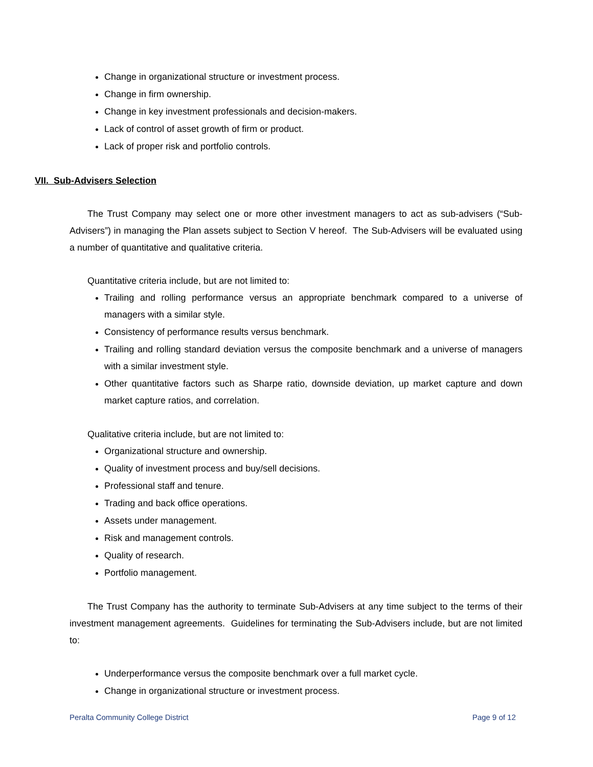Change in organizational structure or investment process.
Change in firm ownership.
Change in key investment professionals and decision-makers.
Lack of control of asset growth of firm or product.
Lack of proper risk and portfolio controls.
VII. Sub-Advisers Selection
The Trust Company may select one or more other investment managers to act as sub-advisers (“Sub-Advisers”) in managing the Plan assets subject to Section V hereof. The Sub-Advisers will be evaluated using a number of quantitative and qualitative criteria.
Quantitative criteria include, but are not limited to:
Trailing and rolling performance versus an appropriate benchmark compared to a universe of managers with a similar style.
Consistency of performance results versus benchmark.
Trailing and rolling standard deviation versus the composite benchmark and a universe of managers with a similar investment style.
Other quantitative factors such as Sharpe ratio, downside deviation, up market capture and down market capture ratios, and correlation.
Qualitative criteria include, but are not limited to:
Organizational structure and ownership.
Quality of investment process and buy/sell decisions.
Professional staff and tenure.
Trading and back office operations.
Assets under management.
Risk and management controls.
Quality of research.
Portfolio management.
The Trust Company has the authority to terminate Sub-Advisers at any time subject to the terms of their investment management agreements. Guidelines for terminating the Sub-Advisers include, but are not limited to:
Underperformance versus the composite benchmark over a full market cycle.
Change in organizational structure or investment process.
Peralta Community College District Page 9 of 12